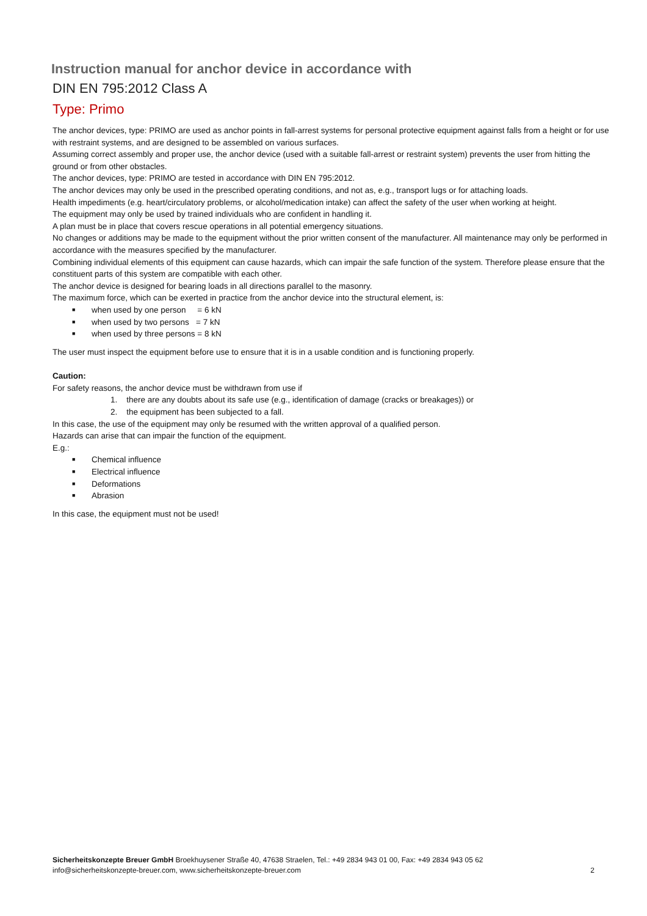Instruction manual for anchor device in accordance with
DIN EN 795:2012 Class A
Type: Primo
The anchor devices, type: PRIMO are used as anchor points in fall-arrest systems for personal protective equipment against falls from a height or for use with restraint systems, and are designed to be assembled on various surfaces.
Assuming correct assembly and proper use, the anchor device (used with a suitable fall-arrest or restraint system) prevents the user from hitting the ground or from other obstacles.
The anchor devices, type: PRIMO are tested in accordance with DIN EN 795:2012.
The anchor devices may only be used in the prescribed operating conditions, and not as, e.g., transport lugs or for attaching loads.
Health impediments (e.g. heart/circulatory problems, or alcohol/medication intake) can affect the safety of the user when working at height.
The equipment may only be used by trained individuals who are confident in handling it.
A plan must be in place that covers rescue operations in all potential emergency situations.
No changes or additions may be made to the equipment without the prior written consent of the manufacturer. All maintenance may only be performed in accordance with the measures specified by the manufacturer.
Combining individual elements of this equipment can cause hazards, which can impair the safe function of the system. Therefore please ensure that the constituent parts of this system are compatible with each other.
The anchor device is designed for bearing loads in all directions parallel to the masonry.
The maximum force, which can be exerted in practice from the anchor device into the structural element, is:
■ when used by one person = 6 kN
■ when used by two persons = 7 kN
■ when used by three persons = 8 kN
The user must inspect the equipment before use to ensure that it is in a usable condition and is functioning properly.
Caution:
For safety reasons, the anchor device must be withdrawn from use if
1. there are any doubts about its safe use (e.g., identification of damage (cracks or breakages)) or
2. the equipment has been subjected to a fall.
In this case, the use of the equipment may only be resumed with the written approval of a qualified person.
Hazards can arise that can impair the function of the equipment.
E.g.:
■ Chemical influence
■ Electrical influence
■ Deformations
■ Abrasion
In this case, the equipment must not be used!
Sicherheitskonzepte Breuer GmbH Broekhuysener Straße 40, 47638 Straelen, Tel.: +49 2834 943 01 00, Fax: +49 2834 943 05 62
info@sicherheitskonzepte-breuer.com, www.sicherheitskonzepte-breuer.com 2